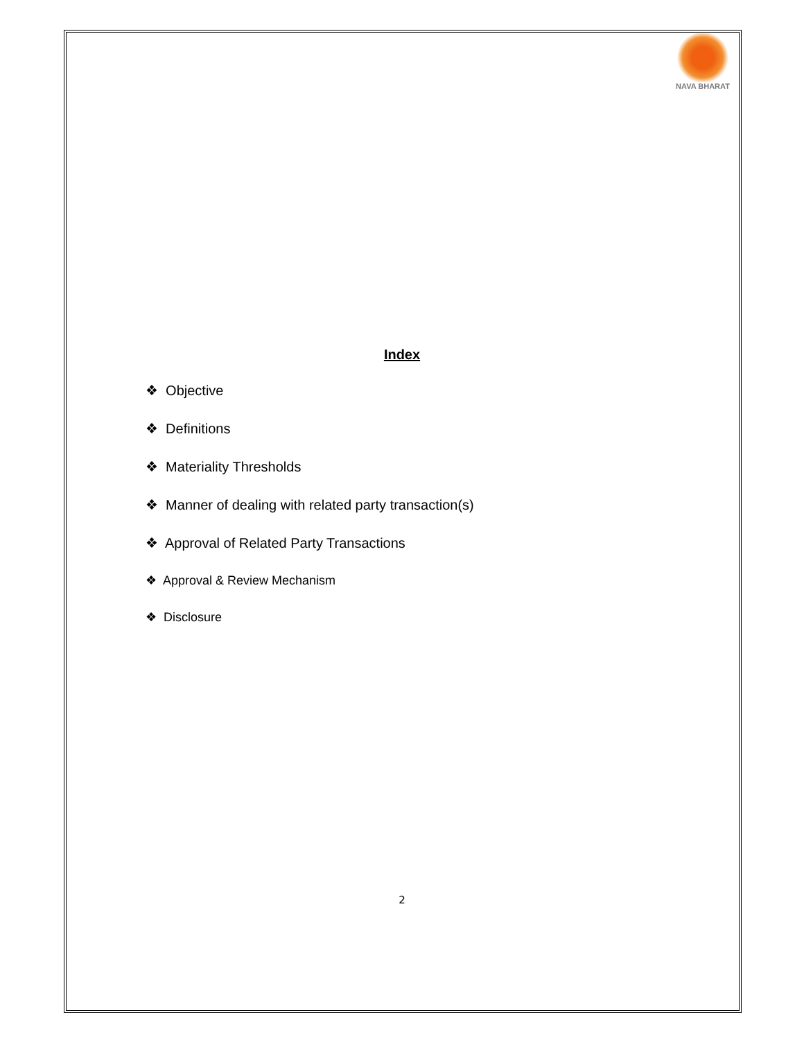NAVA BHARAT
Index
❖ Objective
❖ Definitions
❖ Materiality Thresholds
❖ Manner of dealing with related party transaction(s)
❖ Approval of Related Party Transactions
❖ Approval & Review Mechanism
❖ Disclosure
2